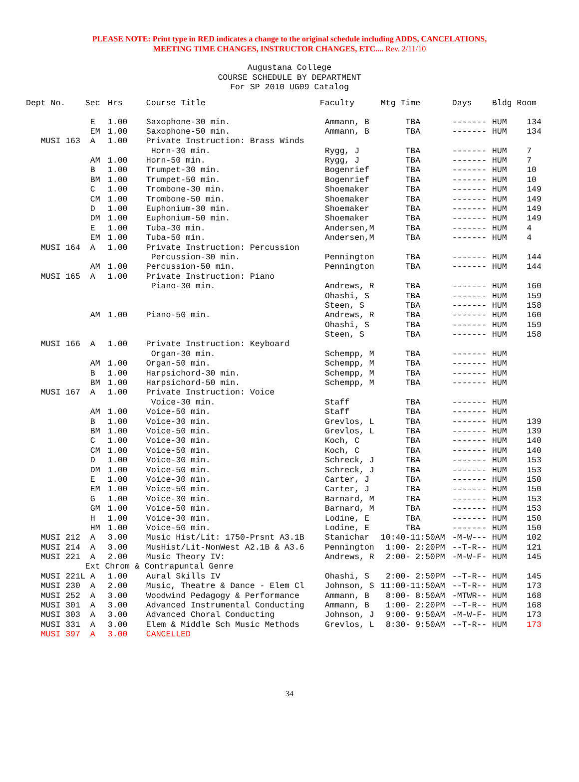PLEASE NOTE: Print type in RED indicates a change to the original schedule including ADDS, CANCELATIONS,
MEETING TIME CHANGES, INSTRUCTOR CHANGES, ETC.... Rev. 2/11/10
Augustana College COURSE SCHEDULE BY DEPARTMENT For SP 2010 UG09 Catalog
| Dept No. | Sec | Hrs | Course Title | Faculty | Mtg Time | Days | Bldg Room |
| --- | --- | --- | --- | --- | --- | --- | --- |
| | E | 1.00 | Saxophone-30 min. | Ammann, B | TBA | ------- | HUM 134 |
| | EM | 1.00 | Saxophone-50 min. | Ammann, B | TBA | ------- | HUM 134 |
| MUSI 163 | A | 1.00 | Private Instruction: Brass Winds | | | | |
| | | | Horn-30 min. | Rygg, J | TBA | ------- | HUM 7 |
| | AM | 1.00 | Horn-50 min. | Rygg, J | TBA | ------- | HUM 7 |
| | B | 1.00 | Trumpet-30 min. | Bogenrief | TBA | ------- | HUM 10 |
| | BM | 1.00 | Trumpet-50 min. | Bogenrief | TBA | ------- | HUM 10 |
| | C | 1.00 | Trombone-30 min. | Shoemaker | TBA | ------- | HUM 149 |
| | CM | 1.00 | Trombone-50 min. | Shoemaker | TBA | ------- | HUM 149 |
| | D | 1.00 | Euphonium-30 min. | Shoemaker | TBA | ------- | HUM 149 |
| | DM | 1.00 | Euphonium-50 min. | Shoemaker | TBA | ------- | HUM 149 |
| | E | 1.00 | Tuba-30 min. | Andersen,M | TBA | ------- | HUM 4 |
| | EM | 1.00 | Tuba-50 min. | Andersen,M | TBA | ------- | HUM 4 |
| MUSI 164 | A | 1.00 | Private Instruction: Percussion | | | | |
| | | | Percussion-30 min. | Pennington | TBA | ------- | HUM 144 |
| | AM | 1.00 | Percussion-50 min. | Pennington | TBA | ------- | HUM 144 |
| MUSI 165 | A | 1.00 | Private Instruction: Piano | | | | |
| | | | Piano-30 min. | Andrews, R | TBA | ------- | HUM 160 |
| | | | | Ohashi, S | TBA | ------- | HUM 159 |
| | | | | Steen, S | TBA | ------- | HUM 158 |
| | AM | 1.00 | Piano-50 min. | Andrews, R | TBA | ------- | HUM 160 |
| | | | | Ohashi, S | TBA | ------- | HUM 159 |
| | | | | Steen, S | TBA | ------- | HUM 158 |
| MUSI 166 | A | 1.00 | Private Instruction: Keyboard | | | | |
| | | | Organ-30 min. | Schempp, M | TBA | ------- | HUM |
| | AM | 1.00 | Organ-50 min. | Schempp, M | TBA | ------- | HUM |
| | B | 1.00 | Harpsichord-30 min. | Schempp, M | TBA | ------- | HUM |
| | BM | 1.00 | Harpsichord-50 min. | Schempp, M | TBA | ------- | HUM |
| MUSI 167 | A | 1.00 | Private Instruction: Voice | | | | |
| | | | Voice-30 min. | Staff | TBA | ------- | HUM |
| | AM | 1.00 | Voice-50 min. | Staff | TBA | ------- | HUM |
| | B | 1.00 | Voice-30 min. | Grevlos, L | TBA | ------- | HUM 139 |
| | BM | 1.00 | Voice-50 min. | Grevlos, L | TBA | ------- | HUM 139 |
| | C | 1.00 | Voice-30 min. | Koch, C | TBA | ------- | HUM 140 |
| | CM | 1.00 | Voice-50 min. | Koch, C | TBA | ------- | HUM 140 |
| | D | 1.00 | Voice-30 min. | Schreck, J | TBA | ------- | HUM 153 |
| | DM | 1.00 | Voice-50 min. | Schreck, J | TBA | ------- | HUM 153 |
| | E | 1.00 | Voice-30 min. | Carter, J | TBA | ------- | HUM 150 |
| | EM | 1.00 | Voice-50 min. | Carter, J | TBA | ------- | HUM 150 |
| | G | 1.00 | Voice-30 min. | Barnard, M | TBA | ------- | HUM 153 |
| | GM | 1.00 | Voice-50 min. | Barnard, M | TBA | ------- | HUM 153 |
| | H | 1.00 | Voice-30 min. | Lodine, E | TBA | ------- | HUM 150 |
| | HM | 1.00 | Voice-50 min. | Lodine, E | TBA | ------- | HUM 150 |
| MUSI 212 | A | 3.00 | Music Hist/Lit: 1750-Prsnt A3.1B | Stanichar | 10:40-11:50AM | -M-W--- | HUM 102 |
| MUSI 214 | A | 3.00 | MusHist/Lit-NonWest A2.1B & A3.6 | Pennington | 1:00- 2:20PM | --T-R-- | HUM 121 |
| MUSI 221 | A | 2.00 | Music Theory IV: | Andrews, R | 2:00- 2:50PM | -M-W-F- | HUM 145 |
| | Ext Chrom & Contrapuntal Genre | | | | | | |
| MUSI 221L | A | 1.00 | Aural Skills IV | Ohashi, S | 2:00- 2:50PM | --T-R-- | HUM 145 |
| MUSI 230 | A | 2.00 | Music, Theatre & Dance - Elem Cl | Johnson, S | 11:00-11:50AM | --T-R-- | HUM 173 |
| MUSI 252 | A | 3.00 | Woodwind Pedagogy & Performance | Ammann, B | 8:00- 8:50AM | -MTWR-- | HUM 168 |
| MUSI 301 | A | 3.00 | Advanced Instrumental Conducting | Ammann, B | 1:00- 2:20PM | --T-R-- | HUM 168 |
| MUSI 303 | A | 3.00 | Advanced Choral Conducting | Johnson, J | 9:00- 9:50AM | -M-W-F- | HUM 173 |
| MUSI 331 | A | 3.00 | Elem & Middle Sch Music Methods | Grevlos, L | 8:30- 9:50AM | --T-R-- | HUM 173 |
| MUSI 397 | A | 3.00 | CANCELLED | | | | |
34